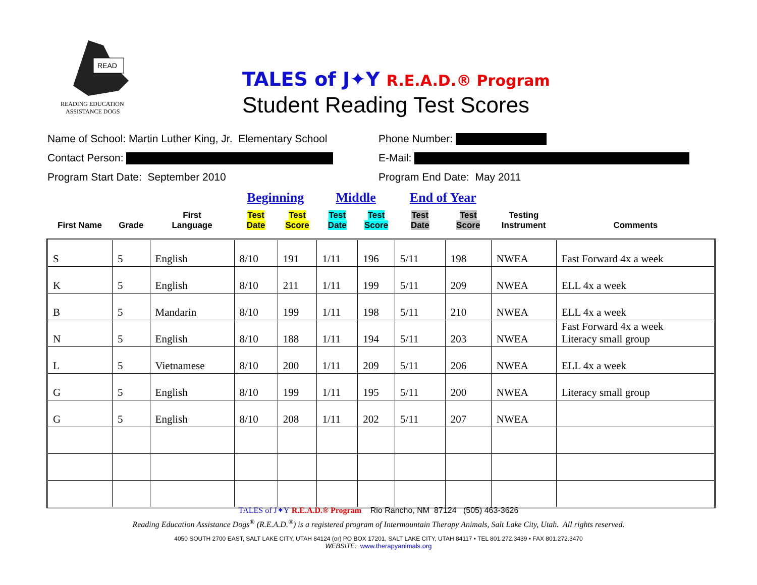READ
READING EDUCATION
ASSISTANCE DOGS
TALES of J✦Y R.E.A.D.® Program
Student Reading Test Scores
Name of School: Martin Luther King, Jr. Elementary School
Phone Number:
Contact Person: E-Mail:
Program Start Date: September 2010 Program End Date: May 2011
| | | | Beginning | | Middle | | End of Year | | | |
| --- | --- | --- | --- | --- | --- | --- | --- | --- | --- | --- |
| First Name | Grade | First Language | Test Date | Test Score | Test Date | Test Score | Test Date | Test Score | Testing Instrument | Comments |
| S | 5 | English | 8/10 | 191 | 1/11 | 196 | 5/11 | 198 | NWEA | Fast Forward 4x a week |
| K | 5 | English | 8/10 | 211 | 1/11 | 199 | 5/11 | 209 | NWEA | ELL 4x a week |
| B | 5 | Mandarin | 8/10 | 199 | 1/11 | 198 | 5/11 | 210 | NWEA | ELL 4x a week |
| N | 5 | English | 8/10 | 188 | 1/11 | 194 | 5/11 | 203 | NWEA | Fast Forward 4x a week Literacy small group |
| L | 5 | Vietnamese | 8/10 | 200 | 1/11 | 209 | 5/11 | 206 | NWEA | ELL 4x a week |
| G | 5 | English | 8/10 | 199 | 1/11 | 195 | 5/11 | 200 | NWEA | Literacy small group |
| G | 5 | English | 8/10 | 208 | 1/11 | 202 | 5/11 | 207 | NWEA | |
TALES of J✦Y R.E.A.D.® Program Rio Rancho, NM 87124 (505) 463-3626
Reading Education Assistance Dogs<sup>®</sup> (R.E.A.D.<sup>®</sup>) is a registered program of Intermountain Therapy Animals, Salt Lake City, Utah. All rights reserved.
4050 SOUTH 2700 EAST, SALT LAKE CITY, UTAH 84124 (or) PO BOX 17201, SALT LAKE CITY, UTAH 84117 • TEL 801.272.3439 • FAX 801.272.3470
WEBSITE: www.therapyanimals.org